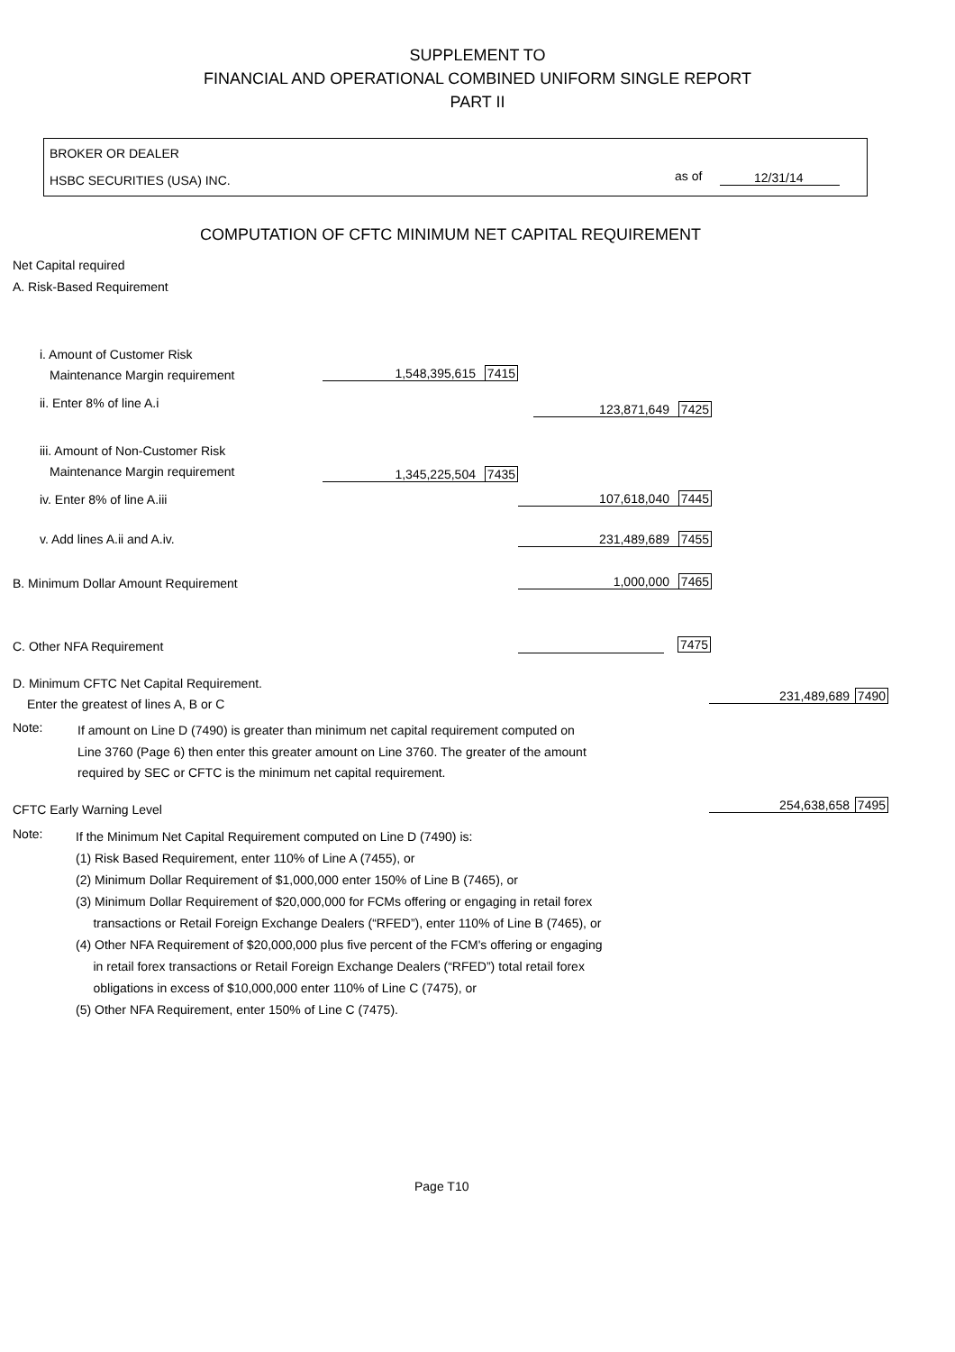SUPPLEMENT TO
FINANCIAL AND OPERATIONAL COMBINED UNIFORM SINGLE REPORT
PART II
BROKER OR DEALER
HSBC SECURITIES (USA) INC. as of 12/31/14
COMPUTATION OF CFTC MINIMUM NET CAPITAL REQUIREMENT
Net Capital required
A. Risk-Based Requirement
i. Amount of Customer Risk
Maintenance Margin requirement 1,548,395,615 7415
ii. Enter 8% of line A.i 123,871,649 7425
iii. Amount of Non-Customer Risk
Maintenance Margin requirement 1,345,225,504 7435
iv. Enter 8% of line A.iii 107,618,040 7445
v. Add lines A.ii and A.iv. 231,489,689 7455
B. Minimum Dollar Amount Requirement 1,000,000 7465
C. Other NFA Requirement 7475
D. Minimum CFTC Net Capital Requirement.
Enter the greatest of lines A, B or C
231,489,689 7490
Note:
If amount on Line D (7490) is greater than minimum net capital requirement computed on
Line 3760 (Page 6) then enter this greater amount on Line 3760. The greater of the amount
required by SEC or CFTC is the minimum net capital requirement.
CFTC Early Warning Level 254,638,658 7495
Note:
If the Minimum Net Capital Requirement computed on Line D (7490) is:
(1) Risk Based Requirement, enter 110% of Line A (7455), or
(2) Minimum Dollar Requirement of $1,000,000 enter 150% of Line B (7465), or
(3) Minimum Dollar Requirement of $20,000,000 for FCMs offering or engaging in retail forex
transactions or Retail Foreign Exchange Dealers (“RFED”), enter 110% of Line B (7465), or
(4) Other NFA Requirement of $20,000,000 plus five percent of the FCM's offering or engaging
in retail forex transactions or Retail Foreign Exchange Dealers (“RFED”) total retail forex
obligations in excess of $10,000,000 enter 110% of Line C (7475), or
(5) Other NFA Requirement, enter 150% of Line C (7475).
Page T10